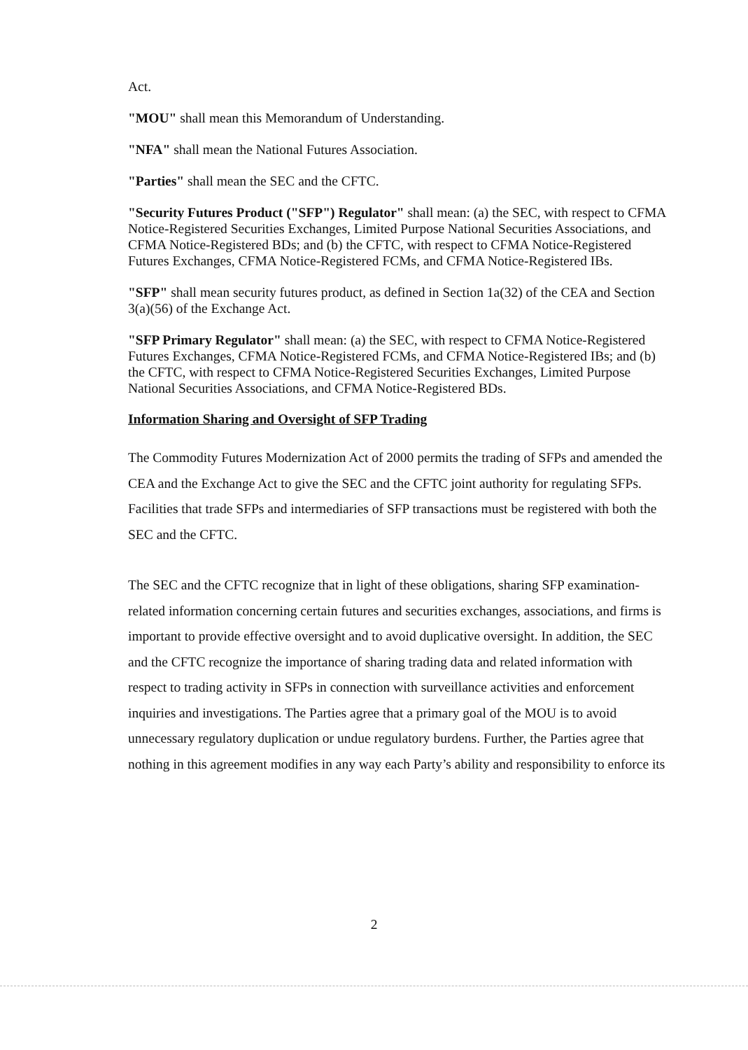Act.
"MOU" shall mean this Memorandum of Understanding.
"NFA" shall mean the National Futures Association.
"Parties" shall mean the SEC and the CFTC.
"Security Futures Product ("SFP") Regulator" shall mean: (a) the SEC, with respect to CFMA Notice-Registered Securities Exchanges, Limited Purpose National Securities Associations, and CFMA Notice-Registered BDs; and (b) the CFTC, with respect to CFMA Notice-Registered Futures Exchanges, CFMA Notice-Registered FCMs, and CFMA Notice-Registered IBs.
"SFP" shall mean security futures product, as defined in Section 1a(32) of the CEA and Section 3(a)(56) of the Exchange Act.
"SFP Primary Regulator" shall mean: (a) the SEC, with respect to CFMA Notice-Registered Futures Exchanges, CFMA Notice-Registered FCMs, and CFMA Notice-Registered IBs; and (b) the CFTC, with respect to CFMA Notice-Registered Securities Exchanges, Limited Purpose National Securities Associations, and CFMA Notice-Registered BDs.
Information Sharing and Oversight of SFP Trading
The Commodity Futures Modernization Act of 2000 permits the trading of SFPs and amended the CEA and the Exchange Act to give the SEC and the CFTC joint authority for regulating SFPs. Facilities that trade SFPs and intermediaries of SFP transactions must be registered with both the SEC and the CFTC.
The SEC and the CFTC recognize that in light of these obligations, sharing SFP examination-related information concerning certain futures and securities exchanges, associations, and firms is important to provide effective oversight and to avoid duplicative oversight. In addition, the SEC and the CFTC recognize the importance of sharing trading data and related information with respect to trading activity in SFPs in connection with surveillance activities and enforcement inquiries and investigations. The Parties agree that a primary goal of the MOU is to avoid unnecessary regulatory duplication or undue regulatory burdens. Further, the Parties agree that nothing in this agreement modifies in any way each Party’s ability and responsibility to enforce its
2